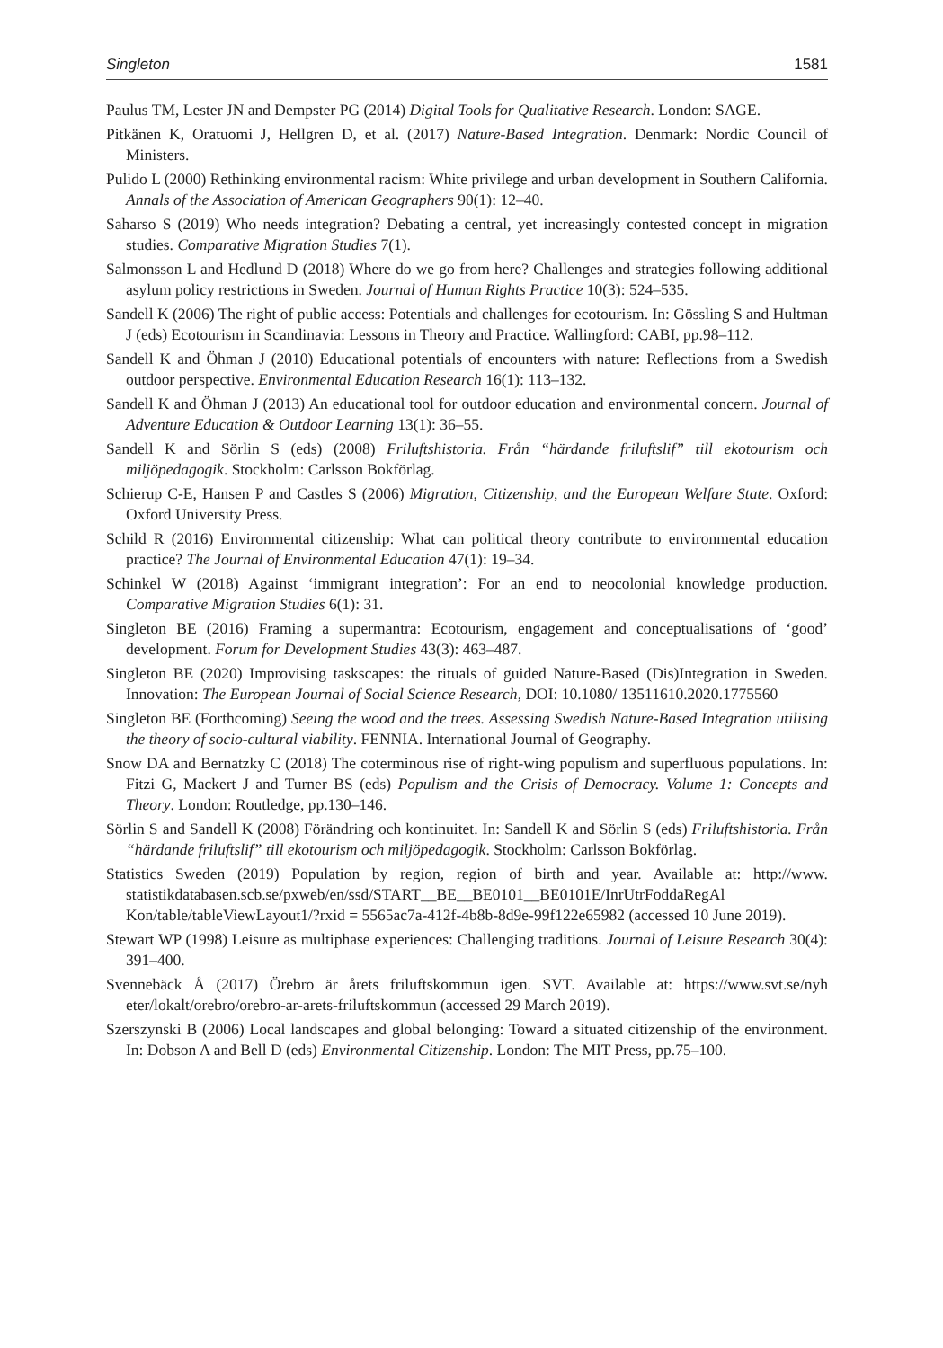Singleton 1581
Paulus TM, Lester JN and Dempster PG (2014) Digital Tools for Qualitative Research. London: SAGE.
Pitkänen K, Oratuomi J, Hellgren D, et al. (2017) Nature-Based Integration. Denmark: Nordic Council of Ministers.
Pulido L (2000) Rethinking environmental racism: White privilege and urban development in Southern California. Annals of the Association of American Geographers 90(1): 12–40.
Saharso S (2019) Who needs integration? Debating a central, yet increasingly contested concept in migration studies. Comparative Migration Studies 7(1).
Salmonsson L and Hedlund D (2018) Where do we go from here? Challenges and strategies following additional asylum policy restrictions in Sweden. Journal of Human Rights Practice 10(3): 524–535.
Sandell K (2006) The right of public access: Potentials and challenges for ecotourism. In: Gössling S and Hultman J (eds) Ecotourism in Scandinavia: Lessons in Theory and Practice. Wallingford: CABI, pp.98–112.
Sandell K and Öhman J (2010) Educational potentials of encounters with nature: Reflections from a Swedish outdoor perspective. Environmental Education Research 16(1): 113–132.
Sandell K and Öhman J (2013) An educational tool for outdoor education and environmental concern. Journal of Adventure Education & Outdoor Learning 13(1): 36–55.
Sandell K and Sörlin S (eds) (2008) Friluftshistoria. Från “härdande friluftslif” till ekotourism och miljöpedagogik. Stockholm: Carlsson Bokförlag.
Schierup C-E, Hansen P and Castles S (2006) Migration, Citizenship, and the European Welfare State. Oxford: Oxford University Press.
Schild R (2016) Environmental citizenship: What can political theory contribute to environmental education practice? The Journal of Environmental Education 47(1): 19–34.
Schinkel W (2018) Against ‘immigrant integration’: For an end to neocolonial knowledge production. Comparative Migration Studies 6(1): 31.
Singleton BE (2016) Framing a supermantra: Ecotourism, engagement and conceptualisations of ‘good’ development. Forum for Development Studies 43(3): 463–487.
Singleton BE (2020) Improvising taskscapes: the rituals of guided Nature-Based (Dis)Integration in Sweden. Innovation: The European Journal of Social Science Research, DOI: 10.1080/ 13511610.2020.1775560
Singleton BE (Forthcoming) Seeing the wood and the trees. Assessing Swedish Nature-Based Integration utilising the theory of socio-cultural viability. FENNIA. International Journal of Geography.
Snow DA and Bernatzky C (2018) The coterminous rise of right-wing populism and superfluous populations. In: Fitzi G, Mackert J and Turner BS (eds) Populism and the Crisis of Democracy. Volume 1: Concepts and Theory. London: Routledge, pp.130–146.
Sörlin S and Sandell K (2008) Förändring och kontinuitet. In: Sandell K and Sörlin S (eds) Friluftshistoria. Från “härdande friluftslif” till ekotourism och miljöpedagogik. Stockholm: Carlsson Bokförlag.
Statistics Sweden (2019) Population by region, region of birth and year. Available at: http://www. statistikdatabasen.scb.se/pxweb/en/ssd/START__BE__BE0101__BE0101E/InrUtrFoddaRegAl Kon/table/tableViewLayout1/?rxid = 5565ac7a-412f-4b8b-8d9e-99f122e65982 (accessed 10 June 2019).
Stewart WP (1998) Leisure as multiphase experiences: Challenging traditions. Journal of Leisure Research 30(4): 391–400.
Svennebäck Å (2017) Örebro är årets friluftskommun igen. SVT. Available at: https://www.svt.se/nyh eter/lokalt/orebro/orebro-ar-arets-friluftskommun (accessed 29 March 2019).
Szerszynski B (2006) Local landscapes and global belonging: Toward a situated citizenship of the environment. In: Dobson A and Bell D (eds) Environmental Citizenship. London: The MIT Press, pp.75–100.